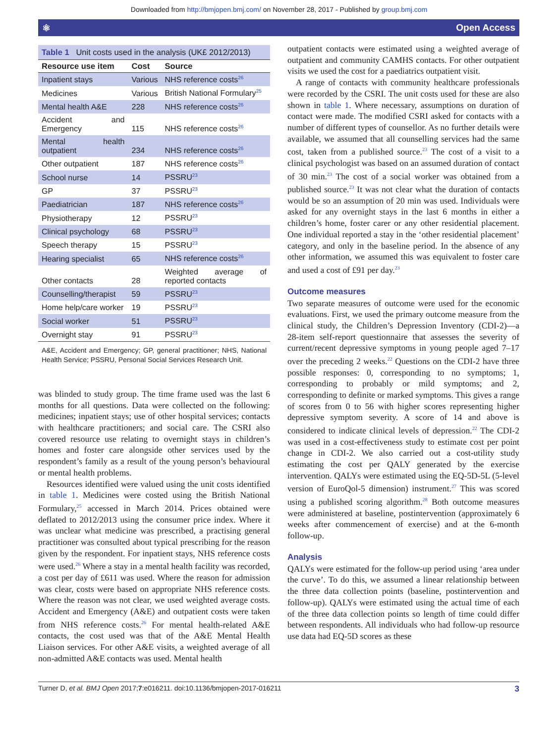Downloaded from http://bmjopen.bmj.com/ on November 28, 2017 - Published by group.bmj.com
⚛ Open Access
Table 1 Unit costs used in the analysis (UK£ 2012/2013)
| Resource use item | Cost | Source |
| --- | --- | --- |
| Inpatient stays | Various | NHS reference costs<sup>26</sup> |
| Medicines | Various | British National Formulary<sup>25</sup> |
| Mental health A&E | 228 | NHS reference costs<sup>26</sup> |
| Accident and Emergency | 115 | NHS reference costs<sup>26</sup> |
| Mental health outpatient | 234 | NHS reference costs<sup>26</sup> |
| Other outpatient | 187 | NHS reference costs<sup>26</sup> |
| School nurse | 14 | PSSRU<sup>23</sup> |
| GP | 37 | PSSRU<sup>23</sup> |
| Paediatrician | 187 | NHS reference costs<sup>26</sup> |
| Physiotherapy | 12 | PSSRU<sup>23</sup> |
| Clinical psychology | 68 | PSSRU<sup>23</sup> |
| Speech therapy | 15 | PSSRU<sup>23</sup> |
| Hearing specialist | 65 | NHS reference costs<sup>26</sup> |
| Other contacts | 28 | Weighted average of reported contacts |
| Counselling/therapist | 59 | PSSRU<sup>23</sup> |
| Home help/care worker | 19 | PSSRU<sup>23</sup> |
| Social worker | 51 | PSSRU<sup>23</sup> |
| Overnight stay | 91 | PSSRU<sup>23</sup> |
A&E, Accident and Emergency; GP, general practitioner; NHS, National Health Service; PSSRU, Personal Social Services Research Unit.
was blinded to study group. The time frame used was the last 6 months for all questions. Data were collected on the following: medicines; inpatient stays; use of other hospital services; contacts with healthcare practitioners; and social care. The CSRI also covered resource use relating to overnight stays in children’s homes and foster care alongside other services used by the respondent’s family as a result of the young person’s behavioural or mental health problems.
Resources identified were valued using the unit costs identified in table 1. Medicines were costed using the British National Formulary,<sup>25</sup> accessed in March 2014. Prices obtained were deflated to 2012/2013 using the consumer price index. Where it was unclear what medicine was prescribed, a practising general practitioner was consulted about typical prescribing for the reason given by the respondent. For inpatient stays, NHS reference costs were used.<sup>26</sup> Where a stay in a mental health facility was recorded, a cost per day of £611 was used. Where the reason for admission was clear, costs were based on appropriate NHS reference costs. Where the reason was not clear, we used weighted average costs. Accident and Emergency (A&E) and outpatient costs were taken from NHS reference costs.<sup>26</sup> For mental health-related A&E contacts, the cost used was that of the A&E Mental Health Liaison services. For other A&E visits, a weighted average of all non-admitted A&E contacts was used. Mental health
outpatient contacts were estimated using a weighted average of outpatient and community CAMHS contacts. For other outpatient visits we used the cost for a paediatrics outpatient visit.
A range of contacts with community healthcare professionals were recorded by the CSRI. The unit costs used for these are also shown in table 1. Where necessary, assumptions on duration of contact were made. The modified CSRI asked for contacts with a number of different types of counsellor. As no further details were available, we assumed that all counselling services had the same cost, taken from a published source.<sup>23</sup> The cost of a visit to a clinical psychologist was based on an assumed duration of contact of 30 min.<sup>23</sup> The cost of a social worker was obtained from a published source.<sup>23</sup> It was not clear what the duration of contacts would be so an assumption of 20 min was used. Individuals were asked for any overnight stays in the last 6 months in either a children’s home, foster carer or any other residential placement. One individual reported a stay in the ‘other residential placement’ category, and only in the baseline period. In the absence of any other information, we assumed this was equivalent to foster care and used a cost of £91 per day.<sup>23</sup>
Outcome measures
Two separate measures of outcome were used for the economic evaluations. First, we used the primary outcome measure from the clinical study, the Children’s Depression Inventory (CDI-2)—a 28-item self-report questionnaire that assesses the severity of current/recent depressive symptoms in young people aged 7–17 over the preceding 2 weeks.<sup>22</sup> Questions on the CDI-2 have three possible responses: 0, corresponding to no symptoms; 1, corresponding to probably or mild symptoms; and 2, corresponding to definite or marked symptoms. This gives a range of scores from 0 to 56 with higher scores representing higher depressive symptom severity. A score of 14 and above is considered to indicate clinical levels of depression.<sup>22</sup> The CDI-2 was used in a cost-effectiveness study to estimate cost per point change in CDI-2. We also carried out a cost-utility study estimating the cost per QALY generated by the exercise intervention. QALYs were estimated using the EQ-5D-5L (5-level version of EuroQol-5 dimension) instrument.<sup>27</sup> This was scored using a published scoring algorithm.<sup>28</sup> Both outcome measures were administered at baseline, postintervention (approximately 6 weeks after commencement of exercise) and at the 6-month follow-up.
Analysis
QALYs were estimated for the follow-up period using ‘area under the curve’. To do this, we assumed a linear relationship between the three data collection points (baseline, postintervention and follow-up). QALYs were estimated using the actual time of each of the three data collection points so length of time could differ between respondents. All individuals who had follow-up resource use data had EQ-5D scores as these
Turner D, et al. BMJ Open 2017;7:e016211. doi:10.1136/bmjopen-2017-016211 3